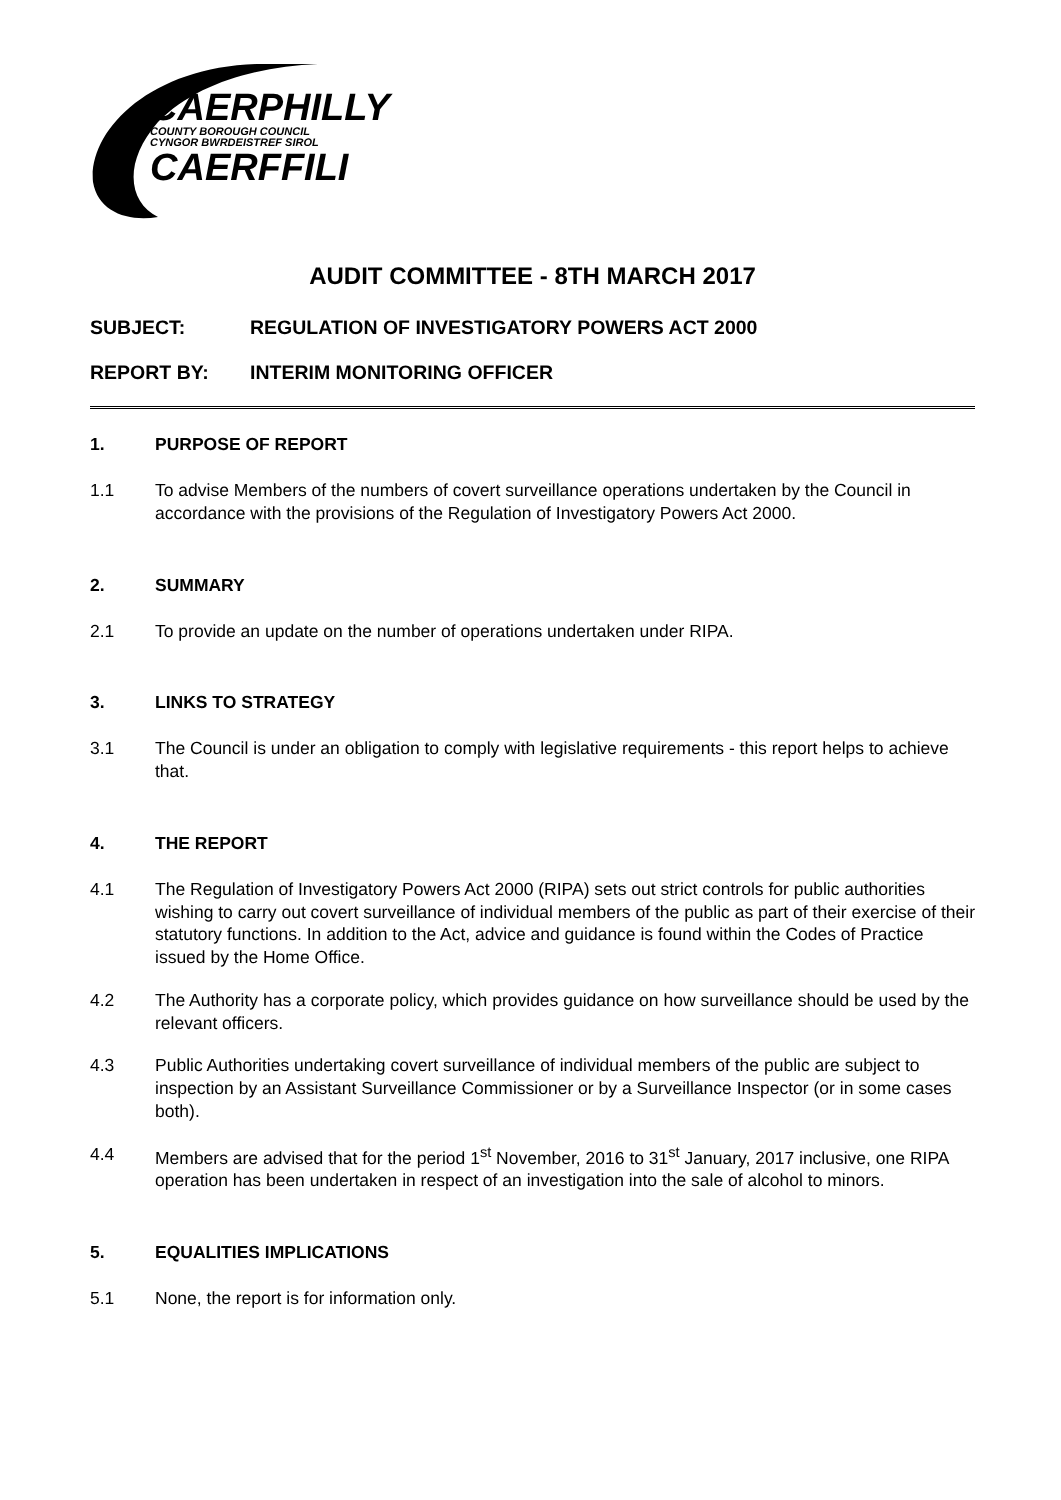CAERPHILLY
COUNTY BOROUGH COUNCIL
CYNGOR BWRDEISTREF SIROL
CAERFFILI
AUDIT COMMITTEE - 8TH MARCH 2017
SUBJECT: REGULATION OF INVESTIGATORY POWERS ACT 2000
REPORT BY: INTERIM MONITORING OFFICER
1. PURPOSE OF REPORT
1.1 To advise Members of the numbers of covert surveillance operations undertaken by the Council in accordance with the provisions of the Regulation of Investigatory Powers Act 2000.
2. SUMMARY
2.1 To provide an update on the number of operations undertaken under RIPA.
3. LINKS TO STRATEGY
3.1 The Council is under an obligation to comply with legislative requirements - this report helps to achieve that.
4. THE REPORT
4.1 The Regulation of Investigatory Powers Act 2000 (RIPA) sets out strict controls for public authorities wishing to carry out covert surveillance of individual members of the public as part of their exercise of their statutory functions. In addition to the Act, advice and guidance is found within the Codes of Practice issued by the Home Office.
4.2 The Authority has a corporate policy, which provides guidance on how surveillance should be used by the relevant officers.
4.3 Public Authorities undertaking covert surveillance of individual members of the public are subject to inspection by an Assistant Surveillance Commissioner or by a Surveillance Inspector (or in some cases both).
4.4 Members are advised that for the period 1<sup>st</sup> November, 2016 to 31<sup>st</sup> January, 2017 inclusive, one RIPA operation has been undertaken in respect of an investigation into the sale of alcohol to minors.
5. EQUALITIES IMPLICATIONS
5.1 None, the report is for information only.